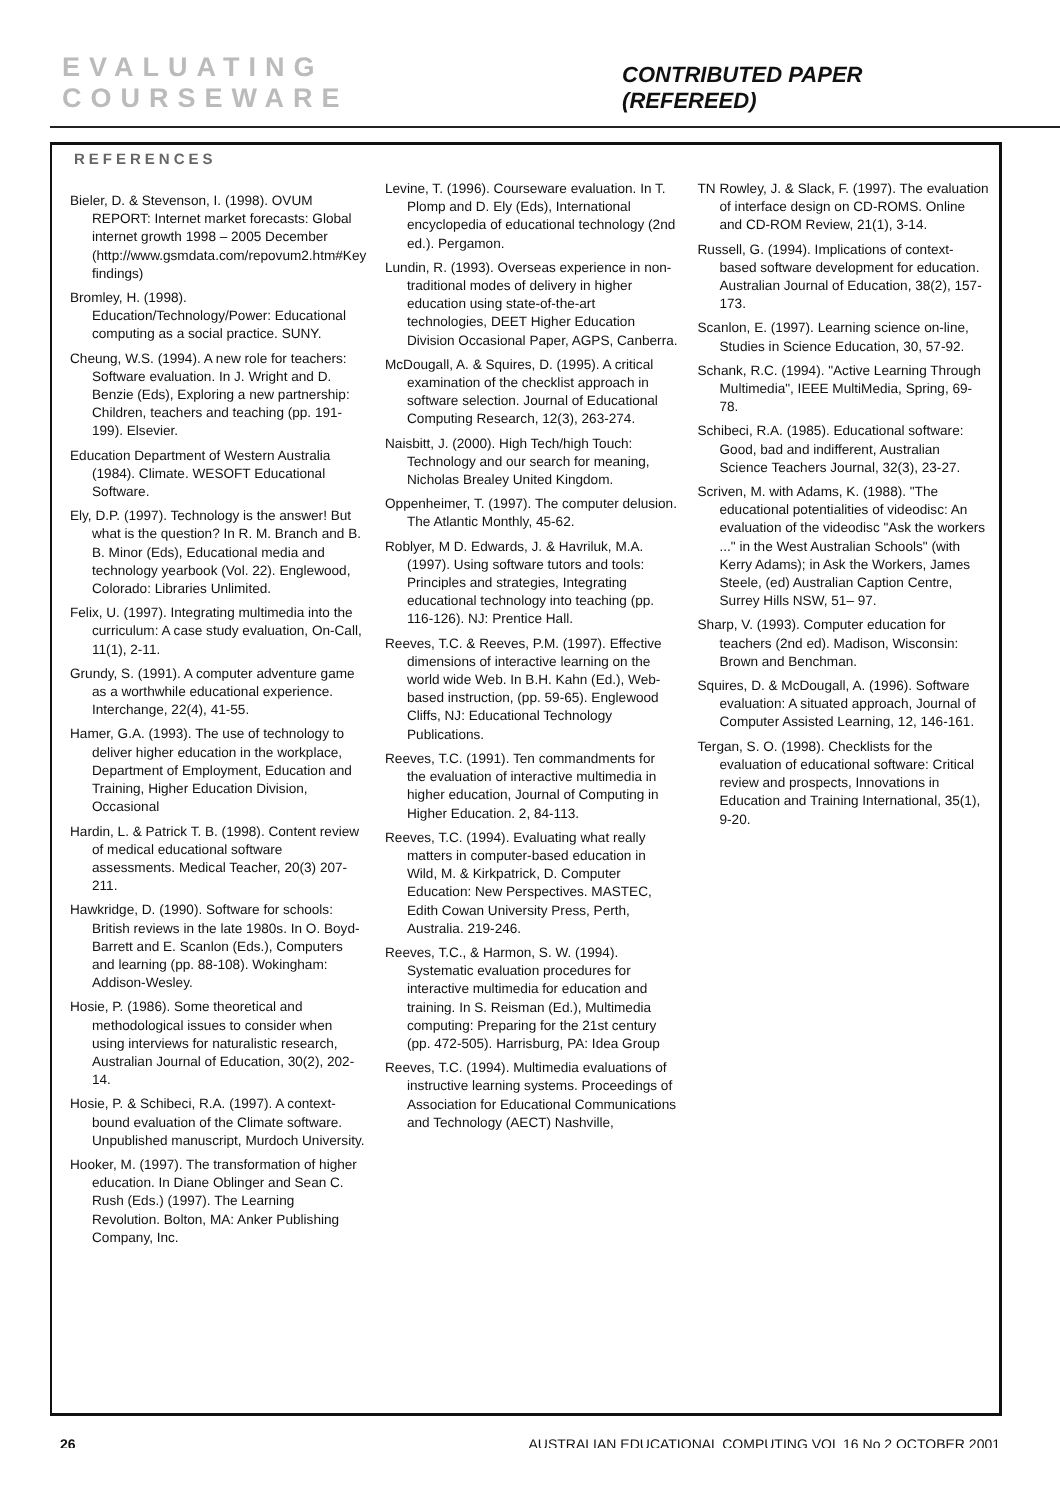EVALUATING COURSEWARE CONTRIBUTED PAPER (REFEREED)
REFERENCES
Bieler, D. & Stevenson, I. (1998). OVUM REPORT: Internet market forecasts: Global internet growth 1998 – 2005 December (http://www.gsmdata.com/repovum2.htm#Key findings)
Bromley, H. (1998). Education/Technology/Power: Educational computing as a social practice. SUNY.
Cheung, W.S. (1994). A new role for teachers: Software evaluation. In J. Wright and D. Benzie (Eds), Exploring a new partnership: Children, teachers and teaching (pp. 191-199). Elsevier.
Education Department of Western Australia (1984). Climate. WESOFT Educational Software.
Ely, D.P. (1997). Technology is the answer! But what is the question? In R. M. Branch and B. B. Minor (Eds), Educational media and technology yearbook (Vol. 22). Englewood, Colorado: Libraries Unlimited.
Felix, U. (1997). Integrating multimedia into the curriculum: A case study evaluation, On-Call, 11(1), 2-11.
Grundy, S. (1991). A computer adventure game as a worthwhile educational experience. Interchange, 22(4), 41-55.
Hamer, G.A. (1993). The use of technology to deliver higher education in the workplace, Department of Employment, Education and Training, Higher Education Division, Occasional
Hardin, L. & Patrick T. B. (1998). Content review of medical educational software assessments. Medical Teacher, 20(3) 207-211.
Hawkridge, D. (1990). Software for schools: British reviews in the late 1980s. In O. Boyd-Barrett and E. Scanlon (Eds.), Computers and learning (pp. 88-108). Wokingham: Addison-Wesley.
Hosie, P. (1986). Some theoretical and methodological issues to consider when using interviews for naturalistic research, Australian Journal of Education, 30(2), 202-14.
Hosie, P. & Schibeci, R.A. (1997). A context-bound evaluation of the Climate software. Unpublished manuscript, Murdoch University.
Hooker, M. (1997). The transformation of higher education. In Diane Oblinger and Sean C. Rush (Eds.) (1997). The Learning Revolution. Bolton, MA: Anker Publishing Company, Inc.
Levine, T. (1996). Courseware evaluation. In T. Plomp and D. Ely (Eds), International encyclopedia of educational technology (2nd ed.). Pergamon.
Lundin, R. (1993). Overseas experience in non-traditional modes of delivery in higher education using state-of-the-art technologies, DEET Higher Education Division Occasional Paper, AGPS, Canberra.
McDougall, A. & Squires, D. (1995). A critical examination of the checklist approach in software selection. Journal of Educational Computing Research, 12(3), 263-274.
Naisbitt, J. (2000). High Tech/high Touch: Technology and our search for meaning, Nicholas Brealey United Kingdom.
Oppenheimer, T. (1997). The computer delusion. The Atlantic Monthly, 45-62.
Roblyer, M D. Edwards, J. & Havriluk, M.A. (1997). Using software tutors and tools: Principles and strategies, Integrating educational technology into teaching (pp. 116-126). NJ: Prentice Hall.
Reeves, T.C. & Reeves, P.M. (1997). Effective dimensions of interactive learning on the world wide Web. In B.H. Kahn (Ed.), Web-based instruction, (pp. 59-65). Englewood Cliffs, NJ: Educational Technology Publications.
Reeves, T.C. (1991). Ten commandments for the evaluation of interactive multimedia in higher education, Journal of Computing in Higher Education. 2, 84-113.
Reeves, T.C. (1994). Evaluating what really matters in computer-based education in Wild, M. & Kirkpatrick, D. Computer Education: New Perspectives. MASTEC, Edith Cowan University Press, Perth, Australia. 219-246.
Reeves, T.C., & Harmon, S. W. (1994). Systematic evaluation procedures for interactive multimedia for education and training. In S. Reisman (Ed.), Multimedia computing: Preparing for the 21st century (pp. 472-505). Harrisburg, PA: Idea Group
Reeves, T.C. (1994). Multimedia evaluations of instructive learning systems. Proceedings of Association for Educational Communications and Technology (AECT) Nashville,
TN Rowley, J. & Slack, F. (1997). The evaluation of interface design on CD-ROMS. Online and CD-ROM Review, 21(1), 3-14.
Russell, G. (1994). Implications of context-based software development for education. Australian Journal of Education, 38(2), 157-173.
Scanlon, E. (1997). Learning science on-line, Studies in Science Education, 30, 57-92.
Schank, R.C. (1994). "Active Learning Through Multimedia", IEEE MultiMedia, Spring, 69-78.
Schibeci, R.A. (1985). Educational software: Good, bad and indifferent, Australian Science Teachers Journal, 32(3), 23-27.
Scriven, M. with Adams, K. (1988). "The educational potentialities of videodisc: An evaluation of the videodisc "Ask the workers ..." in the West Australian Schools" (with Kerry Adams); in Ask the Workers, James Steele, (ed) Australian Caption Centre, Surrey Hills NSW, 51– 97.
Sharp, V. (1993). Computer education for teachers (2nd ed). Madison, Wisconsin: Brown and Benchman.
Squires, D. & McDougall, A. (1996). Software evaluation: A situated approach, Journal of Computer Assisted Learning, 12, 146-161.
Tergan, S. O. (1998). Checklists for the evaluation of educational software: Critical review and prospects, Innovations in Education and Training International, 35(1), 9-20.
26 AUSTRALIAN EDUCATIONAL COMPUTING VOL 16 No 2 OCTOBER 2001